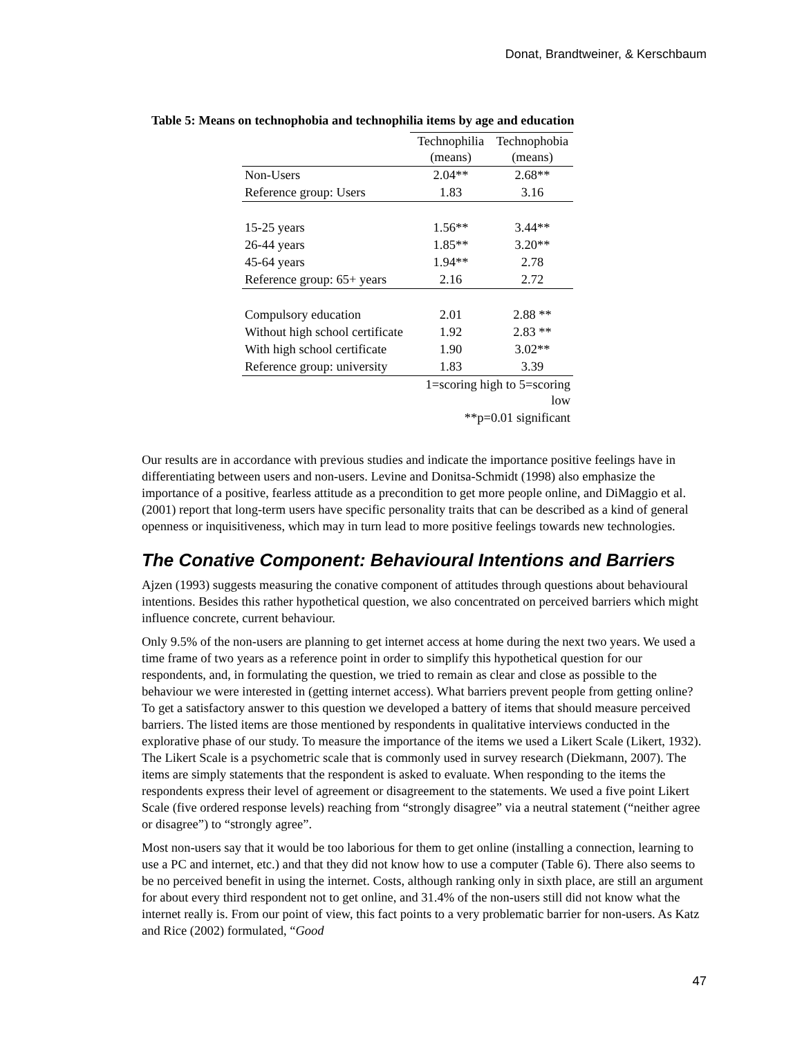Donat, Brandtweiner, & Kerschbaum
Table 5: Means on technophobia and technophilia items by age and education
| | Technophilia (means) | Technophobia (means) |
| --- | --- | --- |
| Non-Users | 2.04** | 2.68** |
| Reference group: Users | 1.83 | 3.16 |
| 15-25 years | 1.56** | 3.44** |
| 26-44 years | 1.85** | 3.20** |
| 45-64 years | 1.94** | 2.78 |
| Reference group: 65+ years | 2.16 | 2.72 |
| Compulsory education | 2.01 | 2.88 ** |
| Without high school certificate | 1.92 | 2.83 ** |
| With high school certificate | 1.90 | 3.02** |
| Reference group: university | 1.83 | 3.39 |
| | 1=scoring high to 5=scoring low | |
| | **p=0.01 significant | |
Our results are in accordance with previous studies and indicate the importance positive feelings have in differentiating between users and non-users. Levine and Donitsa-Schmidt (1998) also emphasize the importance of a positive, fearless attitude as a precondition to get more people online, and DiMaggio et al. (2001) report that long-term users have specific personality traits that can be described as a kind of general openness or inquisitiveness, which may in turn lead to more positive feelings towards new technologies.
The Conative Component: Behavioural Intentions and Barriers
Ajzen (1993) suggests measuring the conative component of attitudes through questions about behavioural intentions. Besides this rather hypothetical question, we also concentrated on perceived barriers which might influence concrete, current behaviour.
Only 9.5% of the non-users are planning to get internet access at home during the next two years. We used a time frame of two years as a reference point in order to simplify this hypothetical question for our respondents, and, in formulating the question, we tried to remain as clear and close as possible to the behaviour we were interested in (getting internet access). What barriers prevent people from getting online? To get a satisfactory answer to this question we developed a battery of items that should measure perceived barriers. The listed items are those mentioned by respondents in qualitative interviews conducted in the explorative phase of our study. To measure the importance of the items we used a Likert Scale (Likert, 1932). The Likert Scale is a psychometric scale that is commonly used in survey research (Diekmann, 2007). The items are simply statements that the respondent is asked to evaluate. When responding to the items the respondents express their level of agreement or disagreement to the statements. We used a five point Likert Scale (five ordered response levels) reaching from “strongly disagree” via a neutral statement (“neither agree or disagree”) to “strongly agree”.
Most non-users say that it would be too laborious for them to get online (installing a connection, learning to use a PC and internet, etc.) and that they did not know how to use a computer (Table 6). There also seems to be no perceived benefit in using the internet. Costs, although ranking only in sixth place, are still an argument for about every third respondent not to get online, and 31.4% of the non-users still did not know what the internet really is. From our point of view, this fact points to a very problematic barrier for non-users. As Katz and Rice (2002) formulated, “Good
47